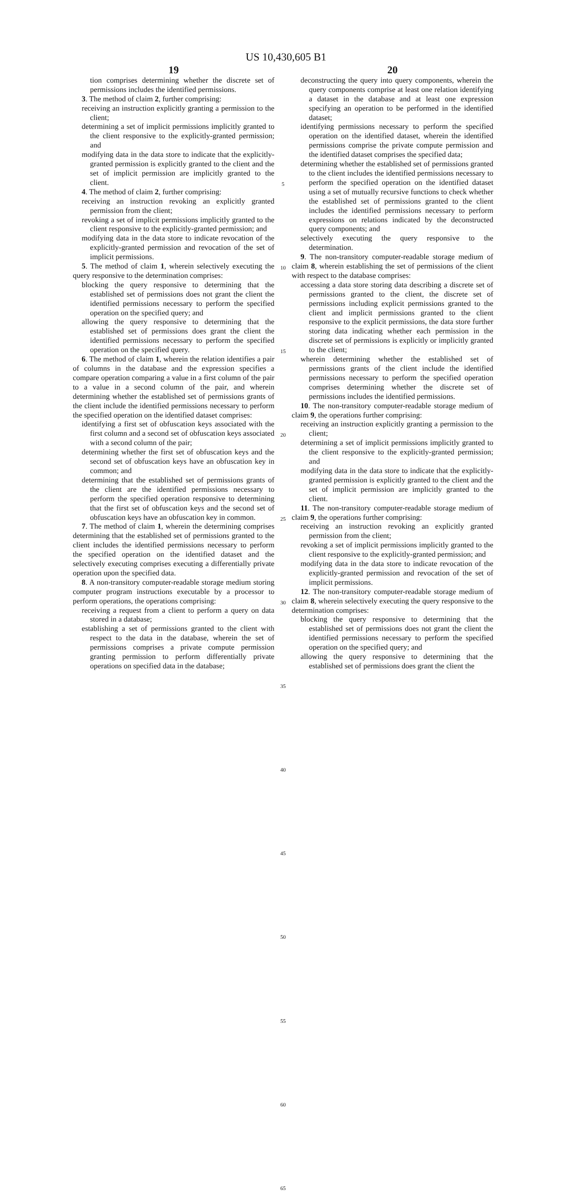US 10,430,605 B1
19
tion comprises determining whether the discrete set of permissions includes the identified permissions.
3. The method of claim 2, further comprising:
receiving an instruction explicitly granting a permission to the client;
determining a set of implicit permissions implicitly granted to the client responsive to the explicitly-granted permission; and
modifying data in the data store to indicate that the explicitly-granted permission is explicitly granted to the client and the set of implicit permission are implicitly granted to the client.
4. The method of claim 2, further comprising:
receiving an instruction revoking an explicitly granted permission from the client;
revoking a set of implicit permissions implicitly granted to the client responsive to the explicitly-granted permission; and
modifying data in the data store to indicate revocation of the explicitly-granted permission and revocation of the set of implicit permissions.
5. The method of claim 1, wherein selectively executing the query responsive to the determination comprises:
blocking the query responsive to determining that the established set of permissions does not grant the client the identified permissions necessary to perform the specified operation on the specified query; and
allowing the query responsive to determining that the established set of permissions does grant the client the identified permissions necessary to perform the specified operation on the specified query.
6. The method of claim 1, wherein the relation identifies a pair of columns in the database and the expression specifies a compare operation comparing a value in a first column of the pair to a value in a second column of the pair, and wherein determining whether the established set of permissions grants of the client include the identified permissions necessary to perform the specified operation on the identified dataset comprises:
identifying a first set of obfuscation keys associated with the first column and a second set of obfuscation keys associated with a second column of the pair;
determining whether the first set of obfuscation keys and the second set of obfuscation keys have an obfuscation key in common; and
determining that the established set of permissions grants of the client are the identified permissions necessary to perform the specified operation responsive to determining that the first set of obfuscation keys and the second set of obfuscation keys have an obfuscation key in common.
7. The method of claim 1, wherein the determining comprises determining that the established set of permissions granted to the client includes the identified permissions necessary to perform the specified operation on the identified dataset and the selectively executing comprises executing a differentially private operation upon the specified data.
8. A non-transitory computer-readable storage medium storing computer program instructions executable by a processor to perform operations, the operations comprising:
receiving a request from a client to perform a query on data stored in a database;
establishing a set of permissions granted to the client with respect to the data in the database, wherein the set of permissions comprises a private compute permission granting permission to perform differentially private operations on specified data in the database;
5
10
15
20
25
30
35
40
45
50
55
60
65
20
deconstructing the query into query components, wherein the query components comprise at least one relation identifying a dataset in the database and at least one expression specifying an operation to be performed in the identified dataset;
identifying permissions necessary to perform the specified operation on the identified dataset, wherein the identified permissions comprise the private compute permission and the identified dataset comprises the specified data;
determining whether the established set of permissions granted to the client includes the identified permissions necessary to perform the specified operation on the identified dataset using a set of mutually recursive functions to check whether the established set of permissions granted to the client includes the identified permissions necessary to perform expressions on relations indicated by the deconstructed query components; and
selectively executing the query responsive to the determination.
9. The non-transitory computer-readable storage medium of claim 8, wherein establishing the set of permissions of the client with respect to the database comprises:
accessing a data store storing data describing a discrete set of permissions granted to the client, the discrete set of permissions including explicit permissions granted to the client and implicit permissions granted to the client responsive to the explicit permissions, the data store further storing data indicating whether each permission in the discrete set of permissions is explicitly or implicitly granted to the client;
wherein determining whether the established set of permissions grants of the client include the identified permissions necessary to perform the specified operation comprises determining whether the discrete set of permissions includes the identified permissions.
10. The non-transitory computer-readable storage medium of claim 9, the operations further comprising:
receiving an instruction explicitly granting a permission to the client;
determining a set of implicit permissions implicitly granted to the client responsive to the explicitly-granted permission; and
modifying data in the data store to indicate that the explicitly-granted permission is explicitly granted to the client and the set of implicit permission are implicitly granted to the client.
11. The non-transitory computer-readable storage medium of claim 9, the operations further comprising:
receiving an instruction revoking an explicitly granted permission from the client;
revoking a set of implicit permissions implicitly granted to the client responsive to the explicitly-granted permission; and
modifying data in the data store to indicate revocation of the explicitly-granted permission and revocation of the set of implicit permissions.
12. The non-transitory computer-readable storage medium of claim 8, wherein selectively executing the query responsive to the determination comprises:
blocking the query responsive to determining that the established set of permissions does not grant the client the identified permissions necessary to perform the specified operation on the specified query; and
allowing the query responsive to determining that the established set of permissions does grant the client the